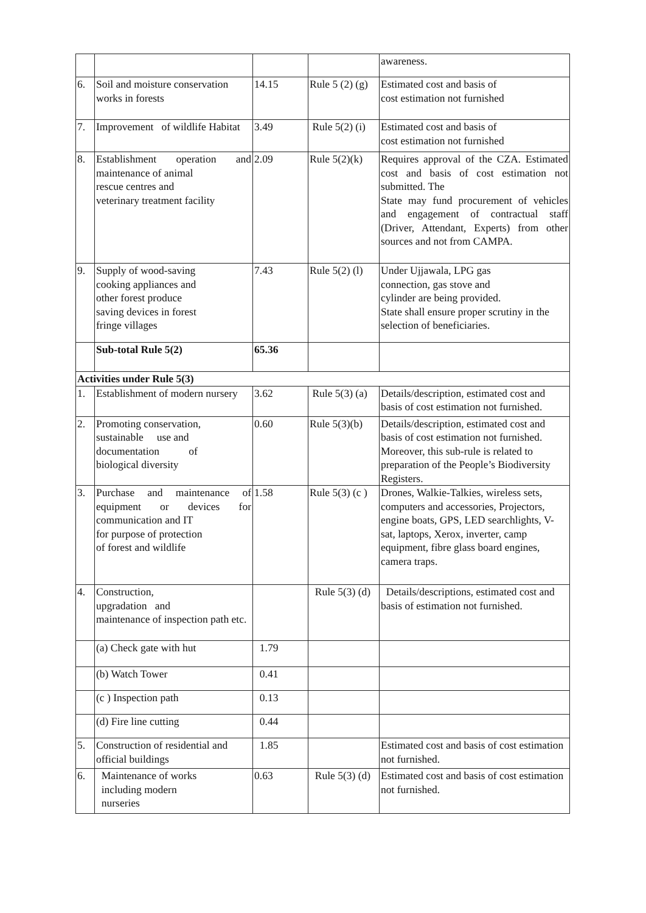| | | | | awareness. |
| 6. | Soil and moisture conservation works in forests | 14.15 | Rule 5 (2) (g) | Estimated cost and basis of cost estimation not furnished |
| 7. | Improvement of wildlife Habitat | 3.49 | Rule 5(2) (i) | Estimated cost and basis of cost estimation not furnished |
| 8. | Establishment operation and maintenance of animal rescue centres and veterinary treatment facility | 2.09 | Rule 5(2)(k) | Requires approval of the CZA. Estimated cost and basis of cost estimation not submitted. The State may fund procurement of vehicles and engagement of contractual staff (Driver, Attendant, Experts) from other sources and not from CAMPA. |
| 9. | Supply of wood-saving cooking appliances and other forest produce saving devices in forest fringe villages | 7.43 | Rule 5(2) (l) | Under Ujjawala, LPG gas connection, gas stove and cylinder are being provided. State shall ensure proper scrutiny in the selection of beneficiaries. |
| | Sub-total Rule 5(2) | 65.36 | | |
| Activities under Rule 5(3) | | | | |
| 1. | Establishment of modern nursery | 3.62 | Rule 5(3) (a) | Details/description, estimated cost and basis of cost estimation not furnished. |
| 2. | Promoting conservation, sustainable use and documentation of biological diversity | 0.60 | Rule 5(3)(b) | Details/description, estimated cost and basis of cost estimation not furnished. Moreover, this sub-rule is related to preparation of the People’s Biodiversity Registers. |
| 3. | Purchase and maintenance of equipment or devices for communication and IT for purpose of protection of forest and wildlife | 1.58 | Rule 5(3) (c ) | Drones, Walkie-Talkies, wireless sets, computers and accessories, Projectors, engine boats, GPS, LED searchlights, V-sat, laptops, Xerox, inverter, camp equipment, fibre glass board engines, camera traps. |
| 4. | Construction, upgradation and maintenance of inspection path etc. | | Rule 5(3) (d) | Details/descriptions, estimated cost and basis of estimation not furnished. |
| | (a) Check gate with hut | 1.79 | | |
| | (b) Watch Tower | 0.41 | | |
| | (c ) Inspection path | 0.13 | | |
| | (d) Fire line cutting | 0.44 | | |
| 5. | Construction of residential and official buildings | 1.85 | | Estimated cost and basis of cost estimation not furnished. |
| 6. | Maintenance of works including modern nurseries | 0.63 | Rule 5(3) (d) | Estimated cost and basis of cost estimation not furnished. |